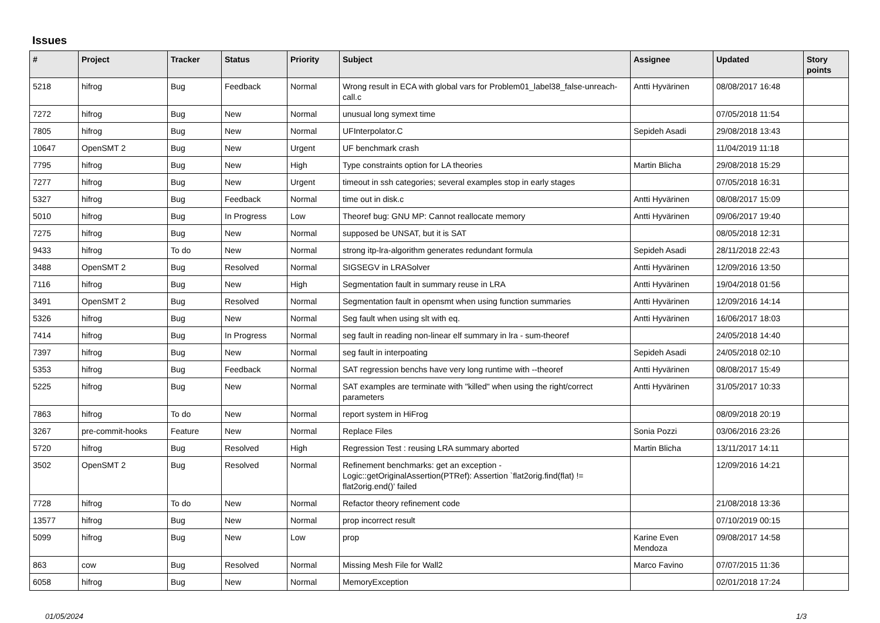Issues
| # | Project | Tracker | Status | Priority | Subject | Assignee | Updated | Story points |
| --- | --- | --- | --- | --- | --- | --- | --- | --- |
| 5218 | hifrog | Bug | Feedback | Normal | Wrong result in ECA with global vars for Problem01_label38_false-unreach-call.c | Antti Hyvärinen | 08/08/2017 16:48 | |
| 7272 | hifrog | Bug | New | Normal | unusual long symext time | | 07/05/2018 11:54 | |
| 7805 | hifrog | Bug | New | Normal | UFInterpolator.C | Sepideh Asadi | 29/08/2018 13:43 | |
| 10647 | OpenSMT 2 | Bug | New | Urgent | UF benchmark crash | | 11/04/2019 11:18 | |
| 7795 | hifrog | Bug | New | High | Type constraints option for LA theories | Martin Blicha | 29/08/2018 15:29 | |
| 7277 | hifrog | Bug | New | Urgent | timeout in ssh categories; several examples stop in early stages | | 07/05/2018 16:31 | |
| 5327 | hifrog | Bug | Feedback | Normal | time out in disk.c | Antti Hyvärinen | 08/08/2017 15:09 | |
| 5010 | hifrog | Bug | In Progress | Low | Theoref bug: GNU MP: Cannot reallocate memory | Antti Hyvärinen | 09/06/2017 19:40 | |
| 7275 | hifrog | Bug | New | Normal | supposed be UNSAT, but it is SAT | | 08/05/2018 12:31 | |
| 9433 | hifrog | To do | New | Normal | strong itp-lra-algorithm generates redundant formula | Sepideh Asadi | 28/11/2018 22:43 | |
| 3488 | OpenSMT 2 | Bug | Resolved | Normal | SIGSEGV in LRASolver | Antti Hyvärinen | 12/09/2016 13:50 | |
| 7116 | hifrog | Bug | New | High | Segmentation fault in summary reuse in LRA | Antti Hyvärinen | 19/04/2018 01:56 | |
| 3491 | OpenSMT 2 | Bug | Resolved | Normal | Segmentation fault in opensmt when using function summaries | Antti Hyvärinen | 12/09/2016 14:14 | |
| 5326 | hifrog | Bug | New | Normal | Seg fault when using slt with eq. | Antti Hyvärinen | 16/06/2017 18:03 | |
| 7414 | hifrog | Bug | In Progress | Normal | seg fault in reading non-linear elf summary in lra - sum-theoref | | 24/05/2018 14:40 | |
| 7397 | hifrog | Bug | New | Normal | seg fault in interpoating | Sepideh Asadi | 24/05/2018 02:10 | |
| 5353 | hifrog | Bug | Feedback | Normal | SAT regression benchs have very long runtime with --theoref | Antti Hyvärinen | 08/08/2017 15:49 | |
| 5225 | hifrog | Bug | New | Normal | SAT examples are terminate with "killed" when using the right/correct parameters | Antti Hyvärinen | 31/05/2017 10:33 | |
| 7863 | hifrog | To do | New | Normal | report system in HiFrog | | 08/09/2018 20:19 | |
| 3267 | pre-commit-hooks | Feature | New | Normal | Replace Files | Sonia Pozzi | 03/06/2016 23:26 | |
| 5720 | hifrog | Bug | Resolved | High | Regression Test : reusing LRA summary aborted | Martin Blicha | 13/11/2017 14:11 | |
| 3502 | OpenSMT 2 | Bug | Resolved | Normal | Refinement benchmarks: get an exception - Logic::getOriginalAssertion(PTRef): Assertion `flat2orig.find(flat) != flat2orig.end()' failed | | 12/09/2016 14:21 | |
| 7728 | hifrog | To do | New | Normal | Refactor theory refinement code | | 21/08/2018 13:36 | |
| 13577 | hifrog | Bug | New | Normal | prop incorrect result | | 07/10/2019 00:15 | |
| 5099 | hifrog | Bug | New | Low | prop | Karine Even Mendoza | 09/08/2017 14:58 | |
| 863 | cow | Bug | Resolved | Normal | Missing Mesh File for Wall2 | Marco Favino | 07/07/2015 11:36 | |
| 6058 | hifrog | Bug | New | Normal | MemoryException | | 02/01/2018 17:24 | |
01/05/2024 1/3